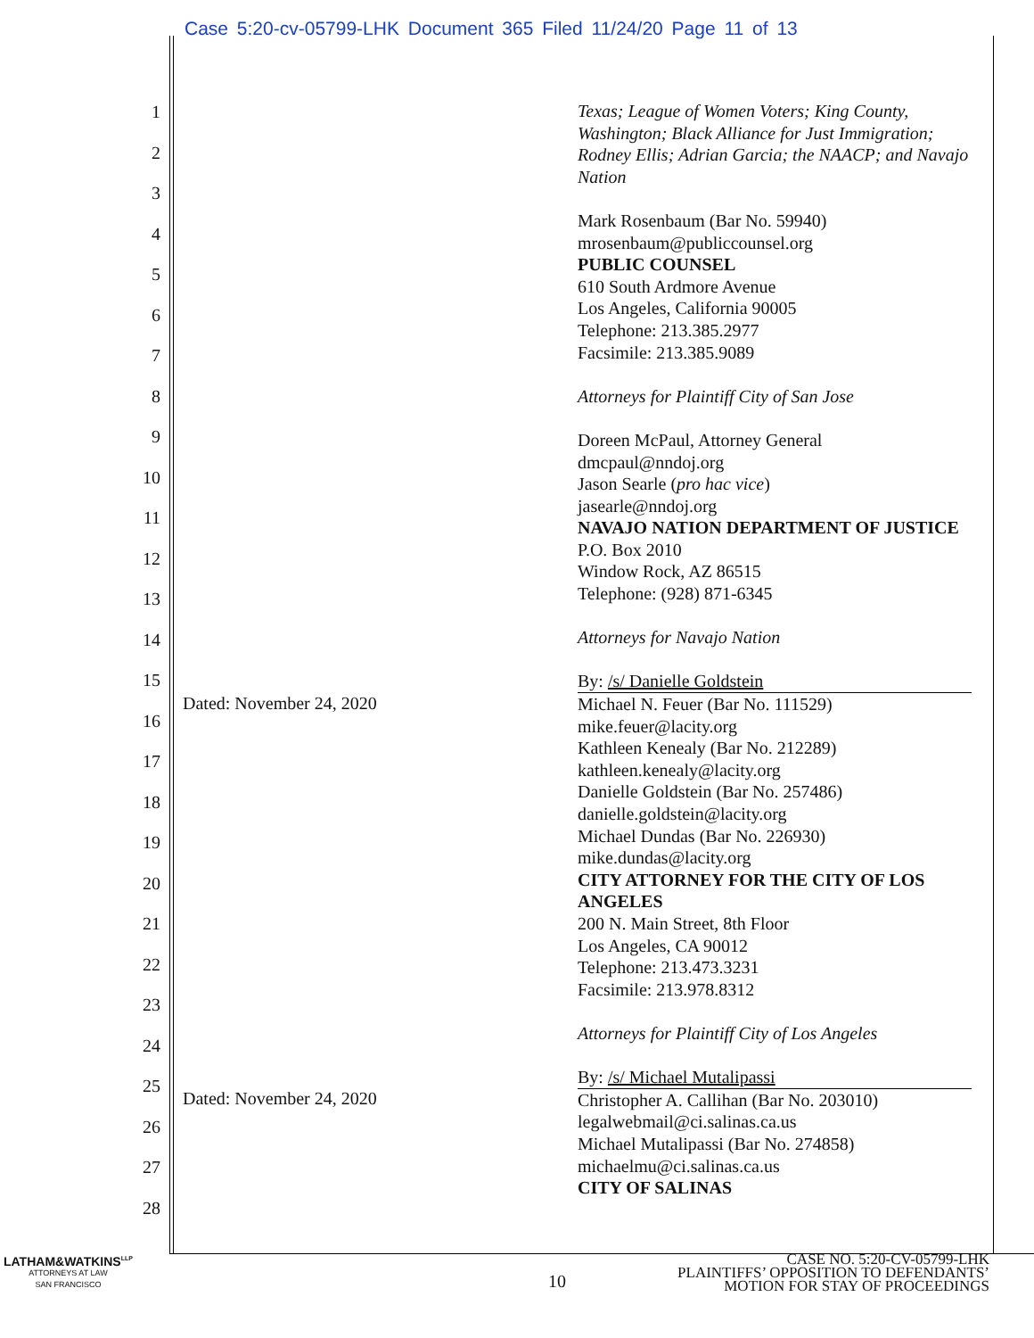Case 5:20-cv-05799-LHK Document 365 Filed 11/24/20 Page 11 of 13
1
2
3
4
5
6
7
8
9
10
11
12
13
14
15
16
17
18
19
20
21
22
23
24
25
26
27
28
Dated: November 24, 2020
Dated: November 24, 2020
Texas; League of Women Voters; King County, Washington; Black Alliance for Just Immigration; Rodney Ellis; Adrian Garcia; the NAACP; and Navajo Nation
Mark Rosenbaum (Bar No. 59940)
mrosenbaum@publiccounsel.org
PUBLIC COUNSEL
610 South Ardmore Avenue
Los Angeles, California 90005
Telephone: 213.385.2977
Facsimile: 213.385.9089
Attorneys for Plaintiff City of San Jose
Doreen McPaul, Attorney General
dmcpaul@nndoj.org
Jason Searle (pro hac vice)
jasearle@nndoj.org
NAVAJO NATION DEPARTMENT OF JUSTICE
P.O. Box 2010
Window Rock, AZ 86515
Telephone: (928) 871-6345
Attorneys for Navajo Nation
By: /s/ Danielle Goldstein
Michael N. Feuer (Bar No. 111529)
mike.feuer@lacity.org
Kathleen Kenealy (Bar No. 212289)
kathleen.kenealy@lacity.org
Danielle Goldstein (Bar No. 257486)
danielle.goldstein@lacity.org
Michael Dundas (Bar No. 226930)
mike.dundas@lacity.org
CITY ATTORNEY FOR THE CITY OF LOS ANGELES
200 N. Main Street, 8th Floor
Los Angeles, CA 90012
Telephone: 213.473.3231
Facsimile: 213.978.8312
Attorneys for Plaintiff City of Los Angeles
By: /s/ Michael Mutalipassi
Christopher A. Callihan (Bar No. 203010)
legalwebmail@ci.salinas.ca.us
Michael Mutalipassi (Bar No. 274858)
michaelmu@ci.salinas.ca.us
CITY OF SALINAS
LATHAM&WATKINS<sup>LLP</sup>
ATTORNEYS AT LAW
SAN FRANCISCO
10
CASE NO. 5:20-CV-05799-LHK
PLAINTIFFS’ OPPOSITION TO DEFENDANTS’
MOTION FOR STAY OF PROCEEDINGS